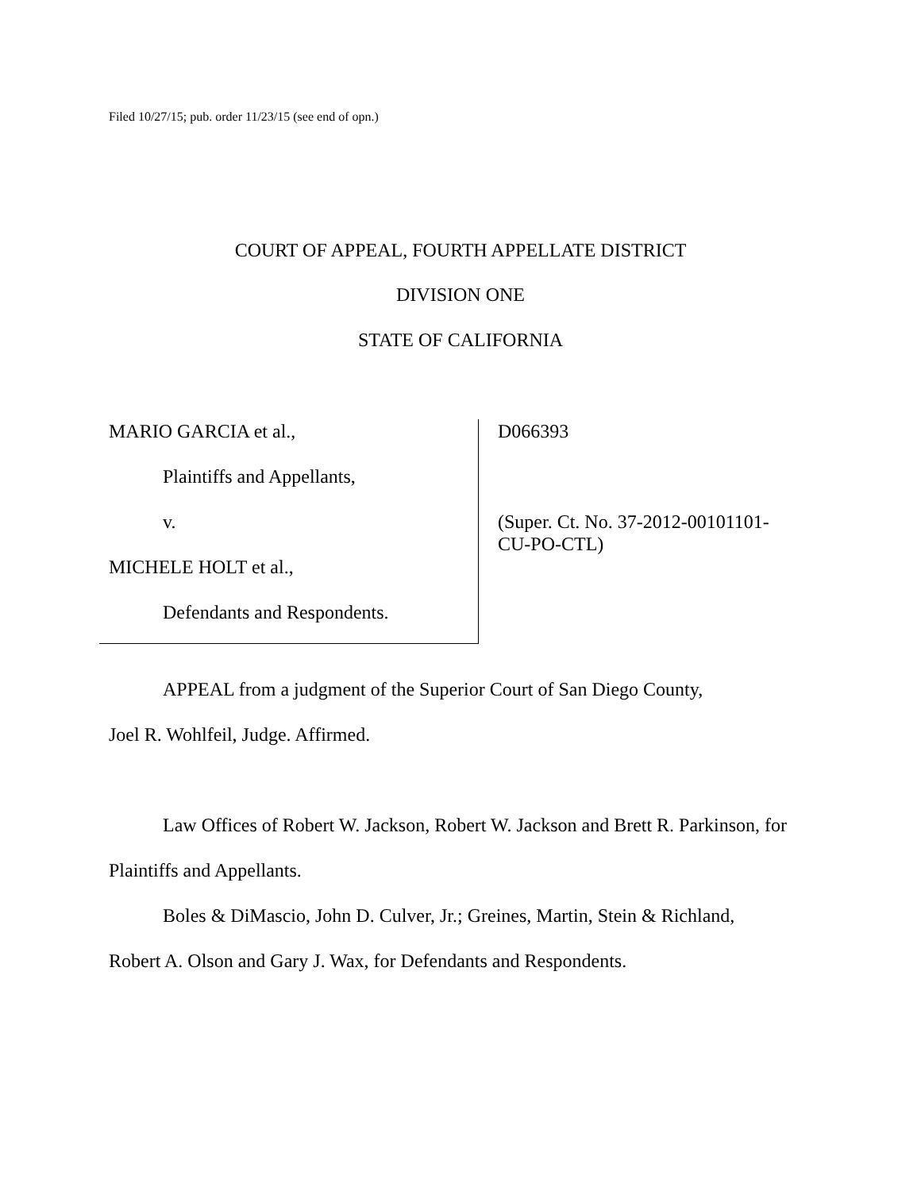Filed 10/27/15; pub. order 11/23/15 (see end of opn.)
COURT OF APPEAL, FOURTH APPELLATE DISTRICT
DIVISION ONE
STATE OF CALIFORNIA
MARIO GARCIA et al.,
Plaintiffs and Appellants,
v.
MICHELE HOLT et al.,
Defendants and Respondents.
D066393
(Super. Ct. No. 37-2012-00101101-
CU-PO-CTL)
APPEAL from a judgment of the Superior Court of San Diego County,
Joel R. Wohlfeil, Judge. Affirmed.
Law Offices of Robert W. Jackson, Robert W. Jackson and Brett R. Parkinson, for
Plaintiffs and Appellants.
Boles & DiMascio, John D. Culver, Jr.; Greines, Martin, Stein & Richland,
Robert A. Olson and Gary J. Wax, for Defendants and Respondents.